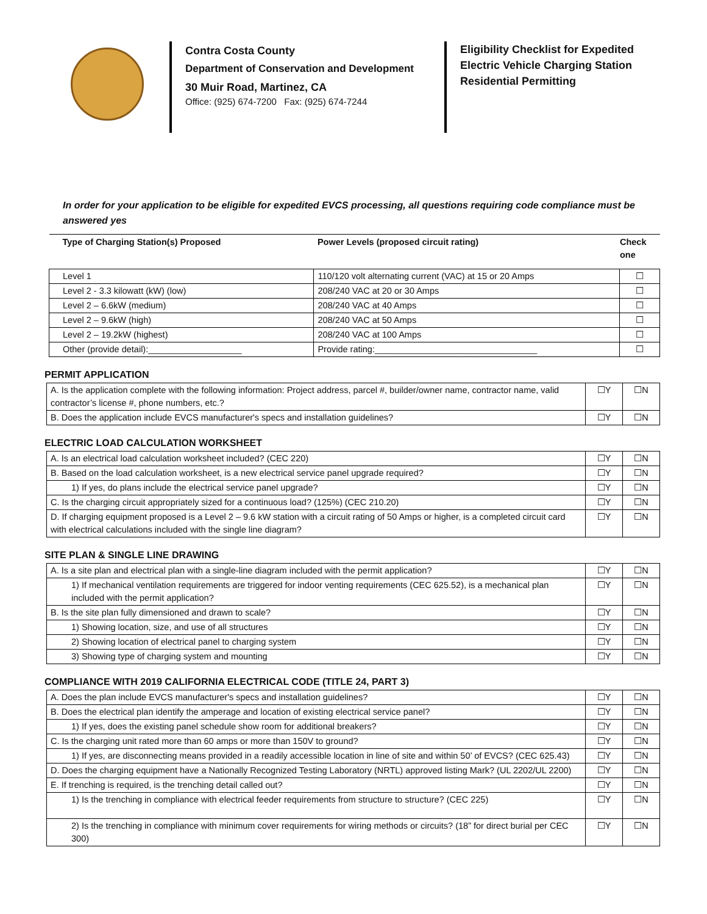Contra Costa County
Department of Conservation and Development
30 Muir Road, Martinez, CA
Office: (925) 674-7200 Fax: (925) 674-7244
Eligibility Checklist for Expedited Electric Vehicle Charging Station Residential Permitting
In order for your application to be eligible for expedited EVCS processing, all questions requiring code compliance must be answered yes
| Type of Charging Station(s) Proposed | Power Levels (proposed circuit rating) | Check one |
| --- | --- | --- |
| Level 1 | 110/120 volt alternating current (VAC) at 15 or 20 Amps | ☐ |
| Level 2 - 3.3 kilowatt (kW) (low) | 208/240 VAC at 20 or 30 Amps | ☐ |
| Level 2 – 6.6kW (medium) | 208/240 VAC at 40 Amps | ☐ |
| Level 2 – 9.6kW (high) | 208/240 VAC at 50 Amps | ☐ |
| Level 2 – 19.2kW (highest) | 208/240 VAC at 100 Amps | ☐ |
| Other (provide detail):___________________ | Provide rating:_________________________________ | ☐ |
PERMIT APPLICATION
| A. Is the application complete with the following information: Project address, parcel #, builder/owner name, contractor name, valid contractor’s license #, phone numbers, etc.? | ☐Y | ☐N |
| B. Does the application include EVCS manufacturer's specs and installation guidelines? | ☐Y | ☐N |
ELECTRIC LOAD CALCULATION WORKSHEET
| A. Is an electrical load calculation worksheet included? (CEC 220) | ☐Y | ☐N |
| B. Based on the load calculation worksheet, is a new electrical service panel upgrade required? | ☐Y | ☐N |
| 1) If yes, do plans include the electrical service panel upgrade? | ☐Y | ☐N |
| C. Is the charging circuit appropriately sized for a continuous load? (125%) (CEC 210.20) | ☐Y | ☐N |
| D. If charging equipment proposed is a Level 2 – 9.6 kW station with a circuit rating of 50 Amps or higher, is a completed circuit card with electrical calculations included with the single line diagram? | ☐Y | ☐N |
SITE PLAN & SINGLE LINE DRAWING
| A. Is a site plan and electrical plan with a single-line diagram included with the permit application? | ☐Y | ☐N |
| 1) If mechanical ventilation requirements are triggered for indoor venting requirements (CEC 625.52), is a mechanical plan included with the permit application? | ☐Y | ☐N |
| B. Is the site plan fully dimensioned and drawn to scale? | ☐Y | ☐N |
| 1) Showing location, size, and use of all structures | ☐Y | ☐N |
| 2) Showing location of electrical panel to charging system | ☐Y | ☐N |
| 3) Showing type of charging system and mounting | ☐Y | ☐N |
COMPLIANCE WITH 2019 CALIFORNIA ELECTRICAL CODE (TITLE 24, PART 3)
| A. Does the plan include EVCS manufacturer's specs and installation guidelines? | ☐Y | ☐N |
| B. Does the electrical plan identify the amperage and location of existing electrical service panel? | ☐Y | ☐N |
| 1) If yes, does the existing panel schedule show room for additional breakers? | ☐Y | ☐N |
| C. Is the charging unit rated more than 60 amps or more than 150V to ground? | ☐Y | ☐N |
| 1) If yes, are disconnecting means provided in a readily accessible location in line of site and within 50’ of EVCS? (CEC 625.43) | ☐Y | ☐N |
| D. Does the charging equipment have a Nationally Recognized Testing Laboratory (NRTL) approved listing Mark? (UL 2202/UL 2200) | ☐Y | ☐N |
| E. If trenching is required, is the trenching detail called out? | ☐Y | ☐N |
| 1) Is the trenching in compliance with electrical feeder requirements from structure to structure? (CEC 225) | ☐Y | ☐N |
| 2) Is the trenching in compliance with minimum cover requirements for wiring methods or circuits? (18” for direct burial per CEC 300) | ☐Y | ☐N |